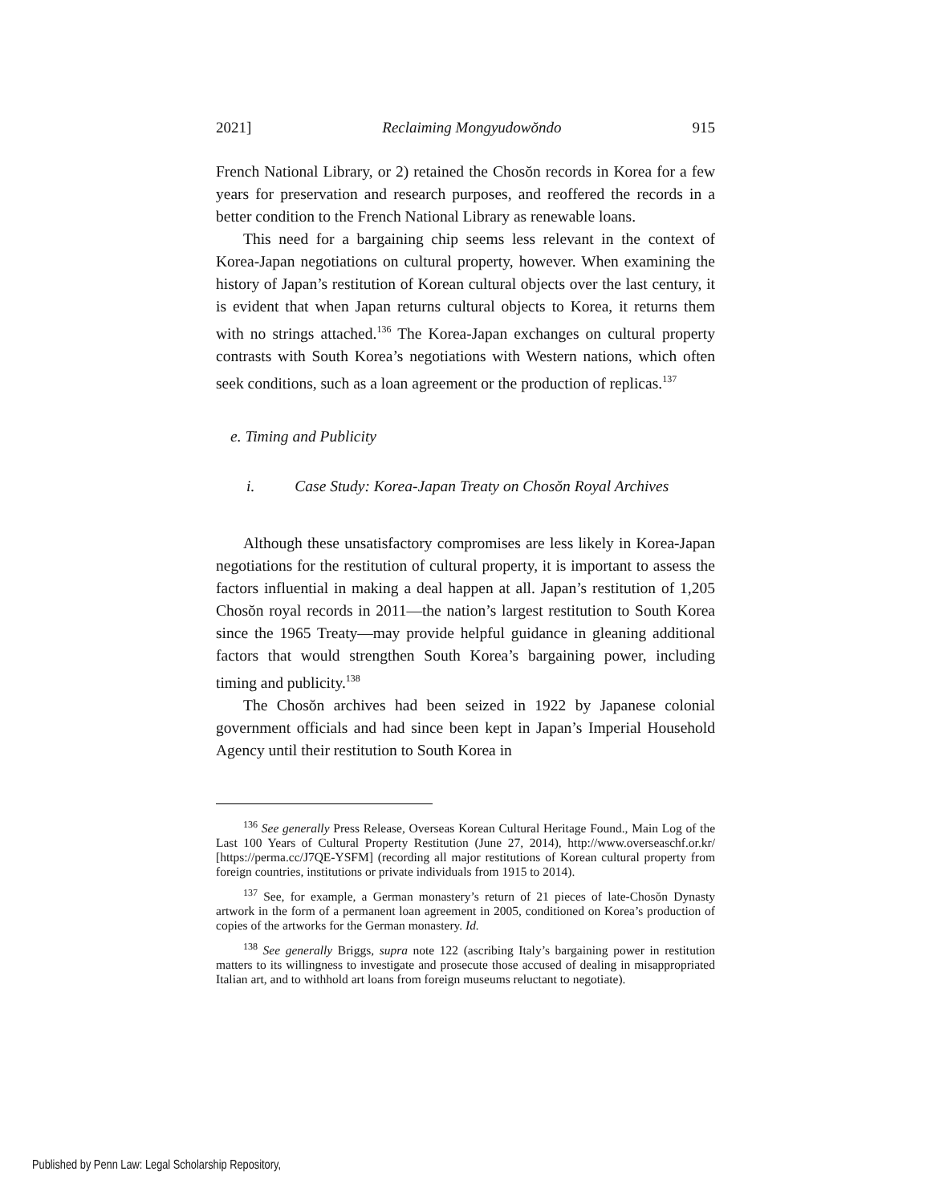2021] Reclaiming Mongyudowŏndo 915
French National Library, or 2) retained the Chosŏn records in Korea for a few years for preservation and research purposes, and reoffered the records in a better condition to the French National Library as renewable loans.
This need for a bargaining chip seems less relevant in the context of Korea-Japan negotiations on cultural property, however. When examining the history of Japan’s restitution of Korean cultural objects over the last century, it is evident that when Japan returns cultural objects to Korea, it returns them with no strings attached.<sup>136</sup> The Korea-Japan exchanges on cultural property contrasts with South Korea’s negotiations with Western nations, which often seek conditions, such as a loan agreement or the production of replicas.<sup>137</sup>
e. Timing and Publicity
i. Case Study: Korea-Japan Treaty on Chosŏn Royal Archives
Although these unsatisfactory compromises are less likely in Korea-Japan negotiations for the restitution of cultural property, it is important to assess the factors influential in making a deal happen at all. Japan’s restitution of 1,205 Chosŏn royal records in 2011—the nation’s largest restitution to South Korea since the 1965 Treaty—may provide helpful guidance in gleaning additional factors that would strengthen South Korea’s bargaining power, including timing and publicity.<sup>138</sup>
The Chosŏn archives had been seized in 1922 by Japanese colonial government officials and had since been kept in Japan’s Imperial Household Agency until their restitution to South Korea in
<sup>136</sup> See generally Press Release, Overseas Korean Cultural Heritage Found., Main Log of the Last 100 Years of Cultural Property Restitution (June 27, 2014), http://www.overseaschf.or.kr/ [https://perma.cc/J7QE-YSFM] (recording all major restitutions of Korean cultural property from foreign countries, institutions or private individuals from 1915 to 2014).
<sup>137</sup> See, for example, a German monastery’s return of 21 pieces of late-Chosŏn Dynasty artwork in the form of a permanent loan agreement in 2005, conditioned on Korea’s production of copies of the artworks for the German monastery. Id.
<sup>138</sup> See generally Briggs, supra note 122 (ascribing Italy’s bargaining power in restitution matters to its willingness to investigate and prosecute those accused of dealing in misappropriated Italian art, and to withhold art loans from foreign museums reluctant to negotiate).
Published by Penn Law: Legal Scholarship Repository,